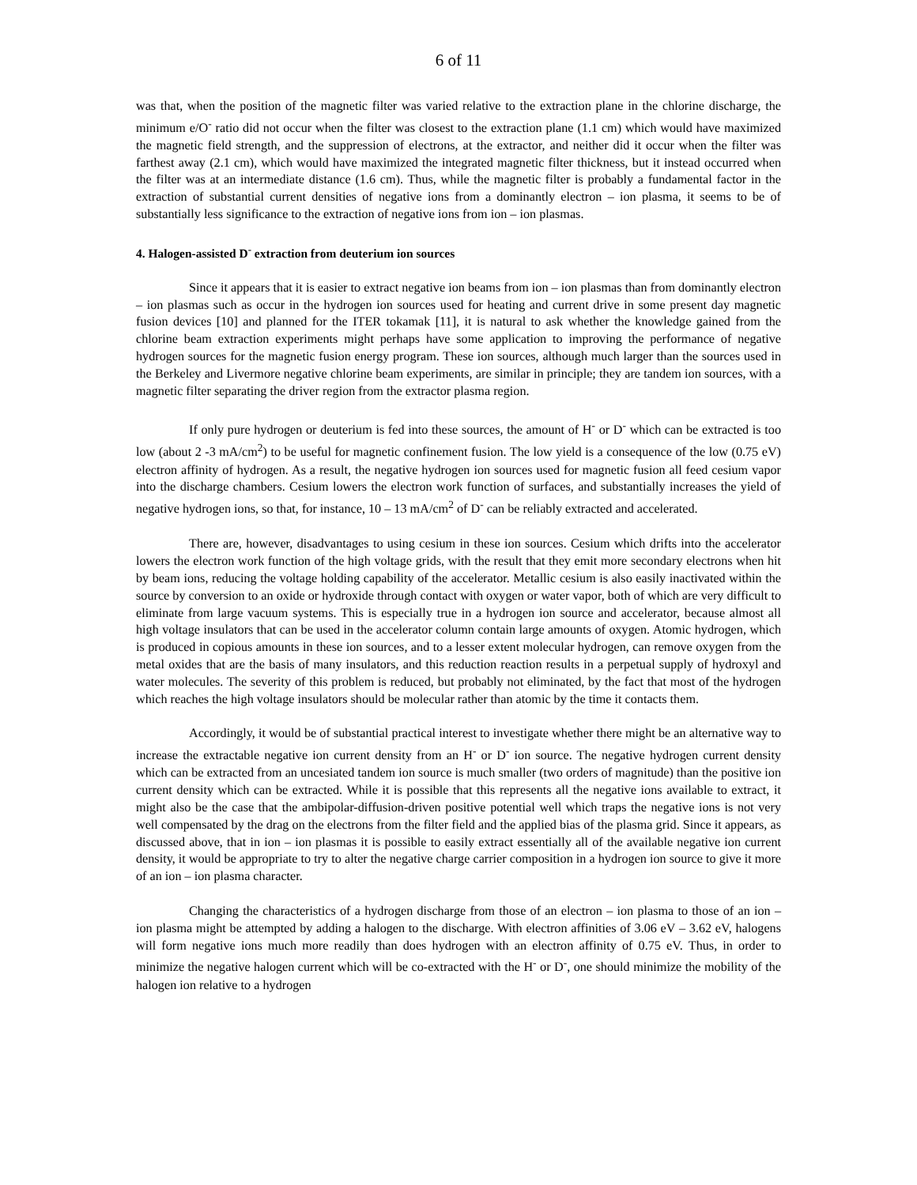6 of 11
was that, when the position of the magnetic filter was varied relative to the extraction plane in the chlorine discharge, the minimum e/O<sup>-</sup> ratio did not occur when the filter was closest to the extraction plane (1.1 cm) which would have maximized the magnetic field strength, and the suppression of electrons, at the extractor, and neither did it occur when the filter was farthest away (2.1 cm), which would have maximized the integrated magnetic filter thickness, but it instead occurred when the filter was at an intermediate distance (1.6 cm). Thus, while the magnetic filter is probably a fundamental factor in the extraction of substantial current densities of negative ions from a dominantly electron – ion plasma, it seems to be of substantially less significance to the extraction of negative ions from ion – ion plasmas.
4. Halogen-assisted D<sup>-</sup> extraction from deuterium ion sources
Since it appears that it is easier to extract negative ion beams from ion – ion plasmas than from dominantly electron – ion plasmas such as occur in the hydrogen ion sources used for heating and current drive in some present day magnetic fusion devices [10] and planned for the ITER tokamak [11], it is natural to ask whether the knowledge gained from the chlorine beam extraction experiments might perhaps have some application to improving the performance of negative hydrogen sources for the magnetic fusion energy program. These ion sources, although much larger than the sources used in the Berkeley and Livermore negative chlorine beam experiments, are similar in principle; they are tandem ion sources, with a magnetic filter separating the driver region from the extractor plasma region.
If only pure hydrogen or deuterium is fed into these sources, the amount of H<sup>-</sup> or D<sup>-</sup> which can be extracted is too low (about 2 -3 mA/cm<sup>2</sup>) to be useful for magnetic confinement fusion. The low yield is a consequence of the low (0.75 eV) electron affinity of hydrogen. As a result, the negative hydrogen ion sources used for magnetic fusion all feed cesium vapor into the discharge chambers. Cesium lowers the electron work function of surfaces, and substantially increases the yield of negative hydrogen ions, so that, for instance, 10 – 13 mA/cm<sup>2</sup> of D<sup>-</sup> can be reliably extracted and accelerated.
There are, however, disadvantages to using cesium in these ion sources. Cesium which drifts into the accelerator lowers the electron work function of the high voltage grids, with the result that they emit more secondary electrons when hit by beam ions, reducing the voltage holding capability of the accelerator. Metallic cesium is also easily inactivated within the source by conversion to an oxide or hydroxide through contact with oxygen or water vapor, both of which are very difficult to eliminate from large vacuum systems. This is especially true in a hydrogen ion source and accelerator, because almost all high voltage insulators that can be used in the accelerator column contain large amounts of oxygen. Atomic hydrogen, which is produced in copious amounts in these ion sources, and to a lesser extent molecular hydrogen, can remove oxygen from the metal oxides that are the basis of many insulators, and this reduction reaction results in a perpetual supply of hydroxyl and water molecules. The severity of this problem is reduced, but probably not eliminated, by the fact that most of the hydrogen which reaches the high voltage insulators should be molecular rather than atomic by the time it contacts them.
Accordingly, it would be of substantial practical interest to investigate whether there might be an alternative way to increase the extractable negative ion current density from an H<sup>-</sup> or D<sup>-</sup> ion source. The negative hydrogen current density which can be extracted from an uncesiated tandem ion source is much smaller (two orders of magnitude) than the positive ion current density which can be extracted. While it is possible that this represents all the negative ions available to extract, it might also be the case that the ambipolar-diffusion-driven positive potential well which traps the negative ions is not very well compensated by the drag on the electrons from the filter field and the applied bias of the plasma grid. Since it appears, as discussed above, that in ion – ion plasmas it is possible to easily extract essentially all of the available negative ion current density, it would be appropriate to try to alter the negative charge carrier composition in a hydrogen ion source to give it more of an ion – ion plasma character.
Changing the characteristics of a hydrogen discharge from those of an electron – ion plasma to those of an ion – ion plasma might be attempted by adding a halogen to the discharge. With electron affinities of 3.06 eV – 3.62 eV, halogens will form negative ions much more readily than does hydrogen with an electron affinity of 0.75 eV. Thus, in order to minimize the negative halogen current which will be co-extracted with the H<sup>-</sup> or D<sup>-</sup>, one should minimize the mobility of the halogen ion relative to a hydrogen